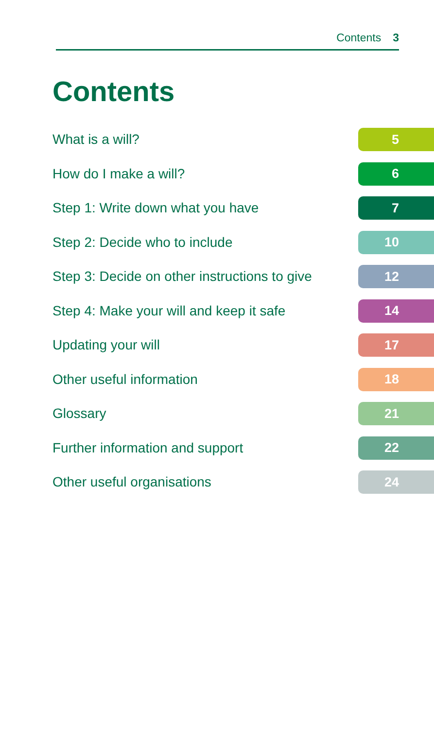Contents 3
Contents
What is a will? 5
How do I make a will? 6
Step 1: Write down what you have 7
Step 2: Decide who to include 10
Step 3: Decide on other instructions to give 12
Step 4: Make your will and keep it safe 14
Updating your will 17
Other useful information 18
Glossary 21
Further information and support 22
Other useful organisations 24